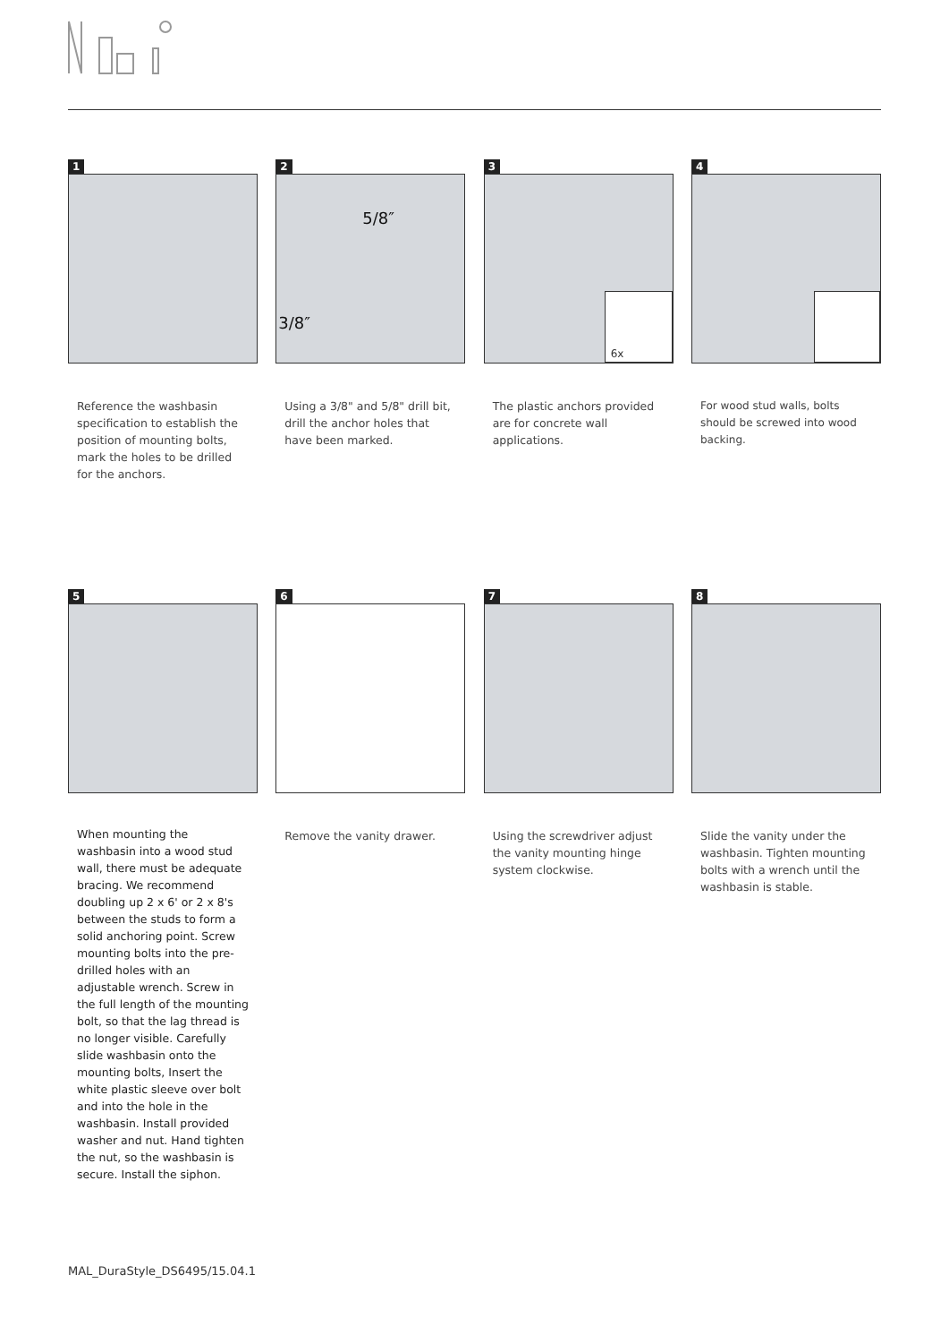1
Reference the washbasin specification to establish the position of mounting bolts, mark the holes to be drilled for the anchors.
2
5/8″
3/8″
Using a 3/8" and 5/8" drill bit, drill the anchor holes that have been marked.
3
6x
The plastic anchors provided are for concrete wall applications.
4
For wood stud walls, bolts should be screwed into wood backing.
5
When mounting the washbasin into a wood stud wall, there must be adequate bracing. We recommend doubling up 2 x 6' or 2 x 8's between the studs to form a solid anchoring point. Screw mounting bolts into the pre-drilled holes with an adjustable wrench. Screw in the full length of the mounting bolt, so that the lag thread is no longer visible. Carefully slide washbasin onto the mounting bolts, Insert the white plastic sleeve over bolt and into the hole in the washbasin. Install provided washer and nut. Hand tighten the nut, so the washbasin is secure. Install the siphon.
6
Remove the vanity drawer.
7
Using the screwdriver adjust the vanity mounting hinge system clockwise.
8
Slide the vanity under the washbasin. Tighten mounting bolts with a wrench until the washbasin is stable.
MAL_DuraStyle_DS6495/15.04.1